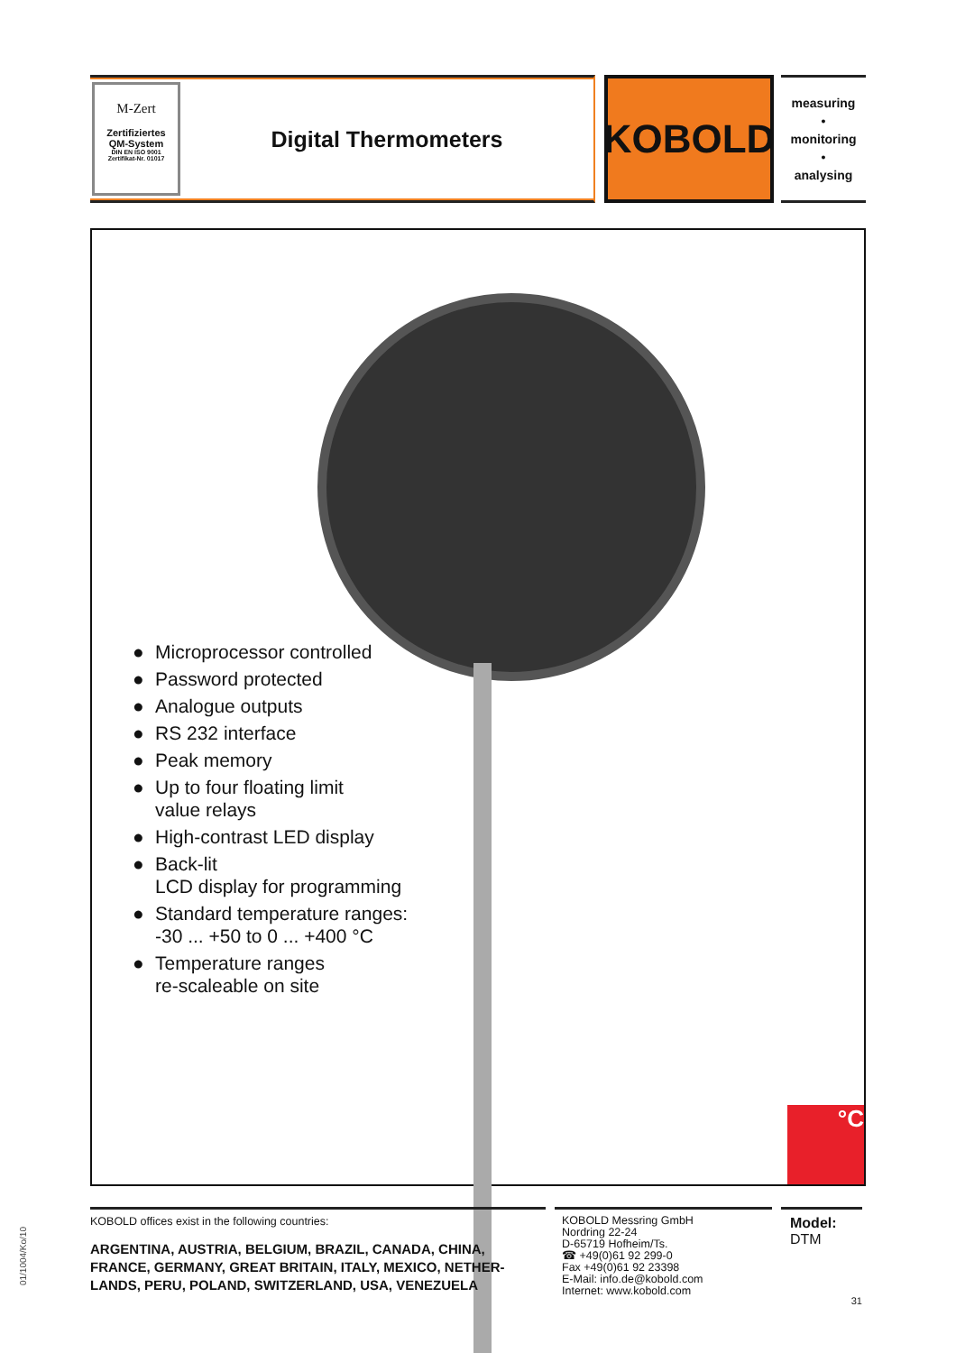M-Zert
Zertifiziertes
QM-System
DIN EN ISO 9001
Zertifikat-Nr. 01017
Digital Thermometers
KOBOLD
measuring
•
monitoring
•
analysing
● Microprocessor controlled
● Password protected
● Analogue outputs
● RS 232 interface
● Peak memory
● Up to four floating limit
value relays
● High-contrast LED display
● Back-lit
LCD display for programming
● Standard temperature ranges:
-30 ... +50 to 0 ... +400 °C
● Temperature ranges
re-scaleable on site
°C
KOBOLD offices exist in the following countries:
ARGENTINA, AUSTRIA, BELGIUM, BRAZIL, CANADA, CHINA, FRANCE, GERMANY, GREAT BRITAIN, ITALY, MEXICO, NETHER-LANDS, PERU, POLAND, SWITZERLAND, USA, VENEZUELA
KOBOLD Messring GmbH
Nordring 22-24
D-65719 Hofheim/Ts.
☎ +49(0)61 92 299-0
Fax +49(0)61 92 23398
E-Mail: info.de@kobold.com
Internet: www.kobold.com
Model:
DTM
31
01/1004/Ko/10